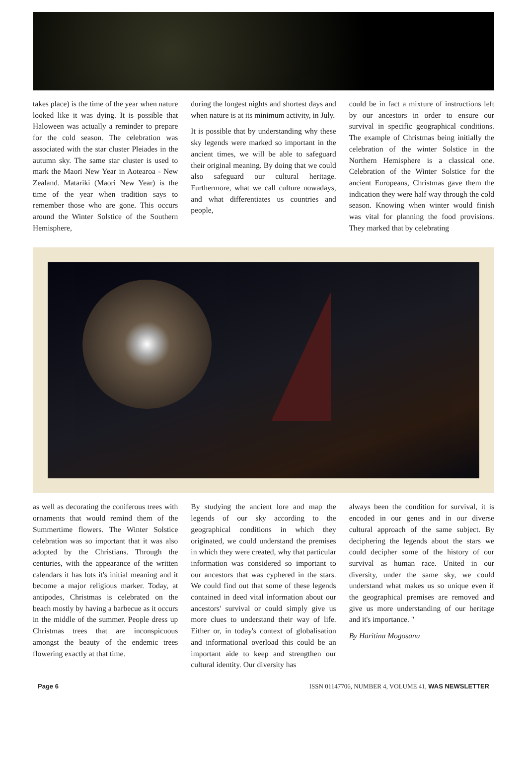takes place) is the time of the year when nature looked like it was dying. It is possible that Haloween was actually a reminder to prepare for the cold season. The celebration was associated with the star cluster Pleiades in the autumn sky. The same star cluster is used to mark the Maori New Year in Aotearoa - New Zealand. Matariki (Maori New Year) is the time of the year when tradition says to remember those who are gone. This occurs around the Winter Solstice of the Southern Hemisphere,
during the longest nights and shortest days and when nature is at its minimum activity, in July.
It is possible that by understanding why these sky legends were marked so important in the ancient times, we will be able to safeguard their original meaning. By doing that we could also safeguard our cultural heritage. Furthermore, what we call culture nowadays, and what differentiates us countries and people,
could be in fact a mixture of instructions left by our ancestors in order to ensure our survival in specific geographical conditions. The example of Christmas being initially the celebration of the winter Solstice in the Northern Hemisphere is a classical one. Celebration of the Winter Solstice for the ancient Europeans, Christmas gave them the indication they were half way through the cold season. Knowing when winter would finish was vital for planning the food provisions. They marked that by celebrating
as well as decorating the coniferous trees with ornaments that would remind them of the Summertime flowers. The Winter Solstice celebration was so important that it was also adopted by the Christians. Through the centuries, with the appearance of the written calendars it has lots it's initial meaning and it become a major religious marker. Today, at antipodes, Christmas is celebrated on the beach mostly by having a barbecue as it occurs in the middle of the summer. People dress up Christmas trees that are inconspicuous amongst the beauty of the endemic trees flowering exactly at that time.
By studying the ancient lore and map the legends of our sky according to the geographical conditions in which they originated, we could understand the premises in which they were created, why that particular information was considered so important to our ancestors that was cyphered in the stars. We could find out that some of these legends contained in deed vital information about our ancestors' survival or could simply give us more clues to understand their way of life. Either or, in today's context of globalisation and informational overload this could be an important aide to keep and strengthen our cultural identity. Our diversity has
always been the condition for survival, it is encoded in our genes and in our diverse cultural approach of the same subject. By deciphering the legends about the stars we could decipher some of the history of our survival as human race. United in our diversity, under the same sky, we could understand what makes us so unique even if the geographical premises are removed and give us more understanding of our heritage and it's importance. "
By Haritina Mogosanu
Page 6 ISSN 01147706, NUMBER 4, VOLUME 41, WAS NEWSLETTER